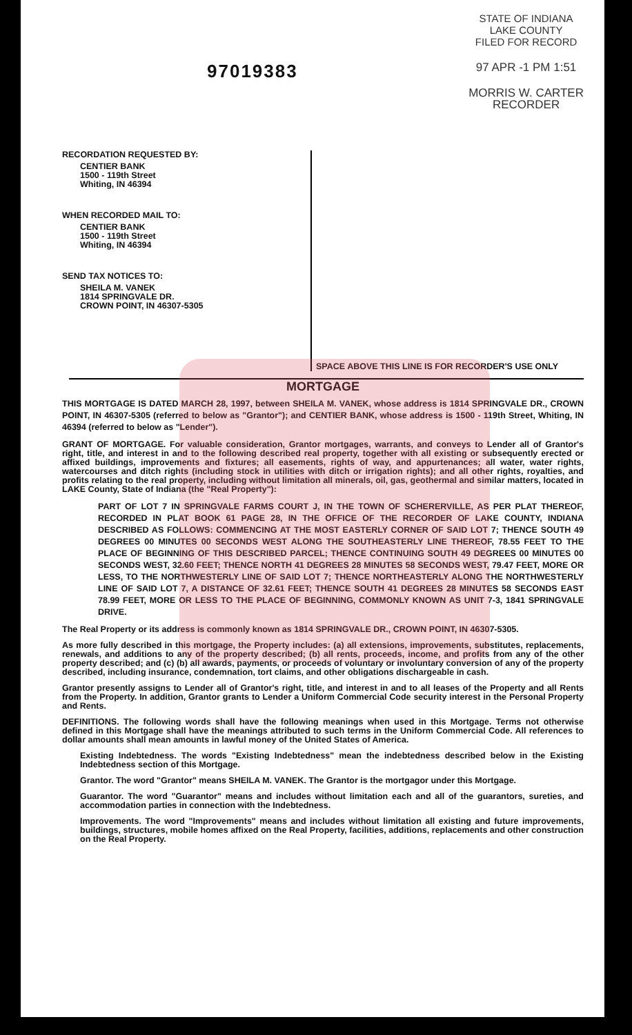97019383
STATE OF INDIANA
LAKE COUNTY
FILED FOR RECORD
97 APR -1 PM 1:51
MORRIS W. CARTER
RECORDER
RECORDATION REQUESTED BY:
CENTIER BANK
1500 - 119th Street
Whiting, IN 46394
WHEN RECORDED MAIL TO:
CENTIER BANK
1500 - 119th Street
Whiting, IN 46394
SEND TAX NOTICES TO:
SHEILA M. VANEK
1814 SPRINGVALE DR.
CROWN POINT, IN 46307-5305
SPACE ABOVE THIS LINE IS FOR RECORDER'S USE ONLY
MORTGAGE
THIS MORTGAGE IS DATED MARCH 28, 1997, between SHEILA M. VANEK, whose address is 1814 SPRINGVALE DR., CROWN POINT, IN 46307-5305 (referred to below as "Grantor"); and CENTIER BANK, whose address is 1500 - 119th Street, Whiting, IN 46394 (referred to below as "Lender").
GRANT OF MORTGAGE. For valuable consideration, Grantor mortgages, warrants, and conveys to Lender all of Grantor's right, title, and interest in and to the following described real property, together with all existing or subsequently erected or affixed buildings, improvements and fixtures; all easements, rights of way, and appurtenances; all water, water rights, watercourses and ditch rights (including stock in utilities with ditch or irrigation rights); and all other rights, royalties, and profits relating to the real property, including without limitation all minerals, oil, gas, geothermal and similar matters, located in LAKE County, State of Indiana (the "Real Property"):
PART OF LOT 7 IN SPRINGVALE FARMS COURT J, IN THE TOWN OF SCHERERVILLE, AS PER PLAT THEREOF, RECORDED IN PLAT BOOK 61 PAGE 28, IN THE OFFICE OF THE RECORDER OF LAKE COUNTY, INDIANA DESCRIBED AS FOLLOWS: COMMENCING AT THE MOST EASTERLY CORNER OF SAID LOT 7; THENCE SOUTH 49 DEGREES 00 MINUTES 00 SECONDS WEST ALONG THE SOUTHEASTERLY LINE THEREOF, 78.55 FEET TO THE PLACE OF BEGINNING OF THIS DESCRIBED PARCEL; THENCE CONTINUING SOUTH 49 DEGREES 00 MINUTES 00 SECONDS WEST, 32.60 FEET; THENCE NORTH 41 DEGREES 28 MINUTES 58 SECONDS WEST, 79.47 FEET, MORE OR LESS, TO THE NORTHWESTERLY LINE OF SAID LOT 7; THENCE NORTHEASTERLY ALONG THE NORTHWESTERLY LINE OF SAID LOT 7, A DISTANCE OF 32.61 FEET; THENCE SOUTH 41 DEGREES 28 MINUTES 58 SECONDS EAST 78.99 FEET, MORE OR LESS TO THE PLACE OF BEGINNING, COMMONLY KNOWN AS UNIT 7-3, 1841 SPRINGVALE DRIVE.
The Real Property or its address is commonly known as 1814 SPRINGVALE DR., CROWN POINT, IN 46307-5305.
As more fully described in this mortgage, the Property includes: (a) all extensions, improvements, substitutes, replacements, renewals, and additions to any of the property described; (b) all rents, proceeds, income, and profits from any of the other property described; and (c) (b) all awards, payments, or proceeds of voluntary or involuntary conversion of any of the property described, including insurance, condemnation, tort claims, and other obligations dischargeable in cash.
Grantor presently assigns to Lender all of Grantor's right, title, and interest in and to all leases of the Property and all Rents from the Property. In addition, Grantor grants to Lender a Uniform Commercial Code security interest in the Personal Property and Rents.
DEFINITIONS. The following words shall have the following meanings when used in this Mortgage. Terms not otherwise defined in this Mortgage shall have the meanings attributed to such terms in the Uniform Commercial Code. All references to dollar amounts shall mean amounts in lawful money of the United States of America.
Existing Indebtedness. The words "Existing Indebtedness" mean the indebtedness described below in the Existing Indebtedness section of this Mortgage.
Grantor. The word "Grantor" means SHEILA M. VANEK. The Grantor is the mortgagor under this Mortgage.
Guarantor. The word "Guarantor" means and includes without limitation each and all of the guarantors, sureties, and accommodation parties in connection with the Indebtedness.
Improvements. The word "Improvements" means and includes without limitation all existing and future improvements, buildings, structures, mobile homes affixed on the Real Property, facilities, additions, replacements and other construction on the Real Property.